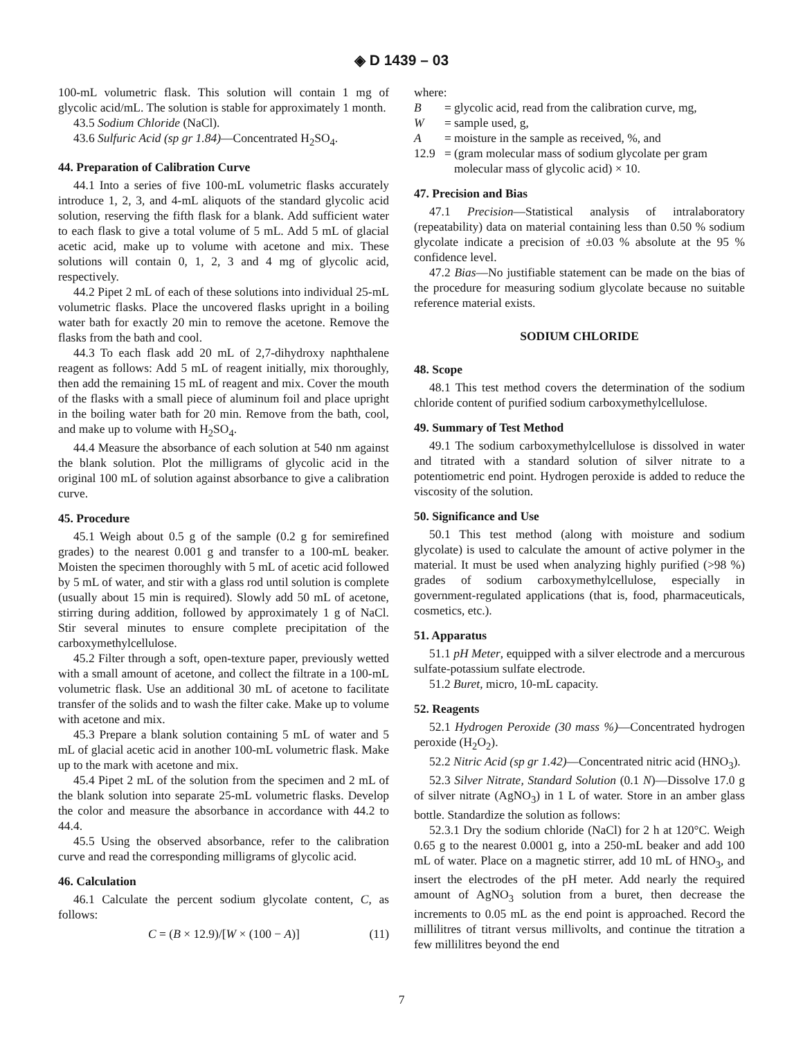◈ D 1439 – 03
100-mL volumetric flask. This solution will contain 1 mg of glycolic acid/mL. The solution is stable for approximately 1 month.
43.5 Sodium Chloride (NaCl).
43.6 Sulfuric Acid (sp gr 1.84)—Concentrated H<sub>2</sub>SO<sub>4</sub>.
44. Preparation of Calibration Curve
44.1 Into a series of five 100-mL volumetric flasks accurately introduce 1, 2, 3, and 4-mL aliquots of the standard glycolic acid solution, reserving the fifth flask for a blank. Add sufficient water to each flask to give a total volume of 5 mL. Add 5 mL of glacial acetic acid, make up to volume with acetone and mix. These solutions will contain 0, 1, 2, 3 and 4 mg of glycolic acid, respectively.
44.2 Pipet 2 mL of each of these solutions into individual 25-mL volumetric flasks. Place the uncovered flasks upright in a boiling water bath for exactly 20 min to remove the acetone. Remove the flasks from the bath and cool.
44.3 To each flask add 20 mL of 2,7-dihydroxy naphthalene reagent as follows: Add 5 mL of reagent initially, mix thoroughly, then add the remaining 15 mL of reagent and mix. Cover the mouth of the flasks with a small piece of aluminum foil and place upright in the boiling water bath for 20 min. Remove from the bath, cool, and make up to volume with H<sub>2</sub>SO<sub>4</sub>.
44.4 Measure the absorbance of each solution at 540 nm against the blank solution. Plot the milligrams of glycolic acid in the original 100 mL of solution against absorbance to give a calibration curve.
45. Procedure
45.1 Weigh about 0.5 g of the sample (0.2 g for semirefined grades) to the nearest 0.001 g and transfer to a 100-mL beaker. Moisten the specimen thoroughly with 5 mL of acetic acid followed by 5 mL of water, and stir with a glass rod until solution is complete (usually about 15 min is required). Slowly add 50 mL of acetone, stirring during addition, followed by approximately 1 g of NaCl. Stir several minutes to ensure complete precipitation of the carboxymethylcellulose.
45.2 Filter through a soft, open-texture paper, previously wetted with a small amount of acetone, and collect the filtrate in a 100-mL volumetric flask. Use an additional 30 mL of acetone to facilitate transfer of the solids and to wash the filter cake. Make up to volume with acetone and mix.
45.3 Prepare a blank solution containing 5 mL of water and 5 mL of glacial acetic acid in another 100-mL volumetric flask. Make up to the mark with acetone and mix.
45.4 Pipet 2 mL of the solution from the specimen and 2 mL of the blank solution into separate 25-mL volumetric flasks. Develop the color and measure the absorbance in accordance with 44.2 to 44.4.
45.5 Using the observed absorbance, refer to the calibration curve and read the corresponding milligrams of glycolic acid.
46. Calculation
46.1 Calculate the percent sodium glycolate content, C, as follows:
C = (B × 12.9)/[W × (100 − A)] (11)
where:
| B | = | glycolic acid, read from the calibration curve, mg, |
| W | = | sample used, g, |
| A | = | moisture in the sample as received, %, and |
| 12.9 | = | (gram molecular mass of sodium glycolate per gram molecular mass of glycolic acid) × 10. |
47. Precision and Bias
47.1 Precision—Statistical analysis of intralaboratory (repeatability) data on material containing less than 0.50 % sodium glycolate indicate a precision of ±0.03 % absolute at the 95 % confidence level.
47.2 Bias—No justifiable statement can be made on the bias of the procedure for measuring sodium glycolate because no suitable reference material exists.
SODIUM CHLORIDE
48. Scope
48.1 This test method covers the determination of the sodium chloride content of purified sodium carboxymethylcellulose.
49. Summary of Test Method
49.1 The sodium carboxymethylcellulose is dissolved in water and titrated with a standard solution of silver nitrate to a potentiometric end point. Hydrogen peroxide is added to reduce the viscosity of the solution.
50. Significance and Use
50.1 This test method (along with moisture and sodium glycolate) is used to calculate the amount of active polymer in the material. It must be used when analyzing highly purified (>98 %) grades of sodium carboxymethylcellulose, especially in government-regulated applications (that is, food, pharmaceuticals, cosmetics, etc.).
51. Apparatus
51.1 pH Meter, equipped with a silver electrode and a mercurous sulfate-potassium sulfate electrode.
51.2 Buret, micro, 10-mL capacity.
52. Reagents
52.1 Hydrogen Peroxide (30 mass %)—Concentrated hydrogen peroxide (H<sub>2</sub>O<sub>2</sub>).
52.2 Nitric Acid (sp gr 1.42)—Concentrated nitric acid (HNO<sub>3</sub>).
52.3 Silver Nitrate, Standard Solution (0.1 N)—Dissolve 17.0 g of silver nitrate (AgNO<sub>3</sub>) in 1 L of water. Store in an amber glass bottle. Standardize the solution as follows:
52.3.1 Dry the sodium chloride (NaCl) for 2 h at 120°C. Weigh 0.65 g to the nearest 0.0001 g, into a 250-mL beaker and add 100 mL of water. Place on a magnetic stirrer, add 10 mL of HNO<sub>3</sub>, and insert the electrodes of the pH meter. Add nearly the required amount of AgNO<sub>3</sub> solution from a buret, then decrease the increments to 0.05 mL as the end point is approached. Record the millilitres of titrant versus millivolts, and continue the titration a few millilitres beyond the end
7